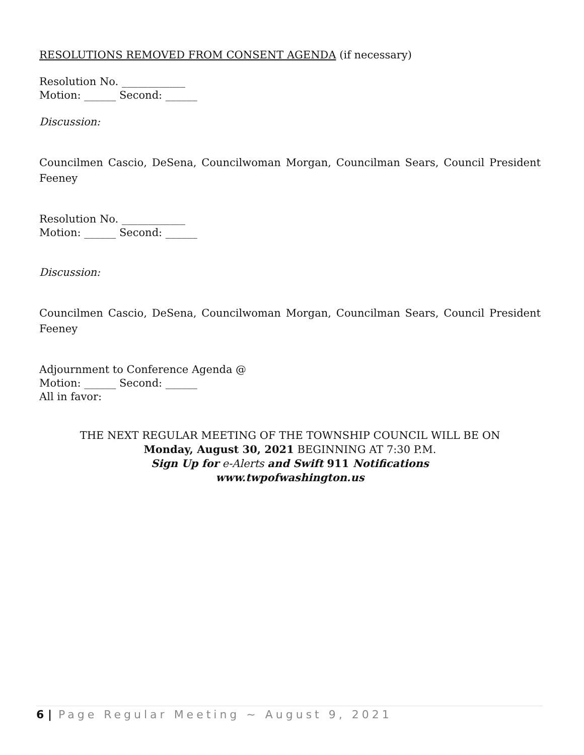RESOLUTIONS REMOVED FROM CONSENT AGENDA (if necessary)
Resolution No. ____________
Motion: ______ Second: ______
Discussion:
Councilmen Cascio, DeSena, Councilwoman Morgan, Councilman Sears, Council President Feeney
Resolution No. ____________
Motion: ______ Second: ______
Discussion:
Councilmen Cascio, DeSena, Councilwoman Morgan, Councilman Sears, Council President Feeney
Adjournment to Conference Agenda @
Motion: ______ Second: ______
All in favor:
THE NEXT REGULAR MEETING OF THE TOWNSHIP COUNCIL WILL BE ON
Monday, August 30, 2021 BEGINNING AT 7:30 P.M.
Sign Up for e-Alerts and Swift 911 Notifications
www.twpofwashington.us
6 | Page Regular Meeting ~ August 9, 2021